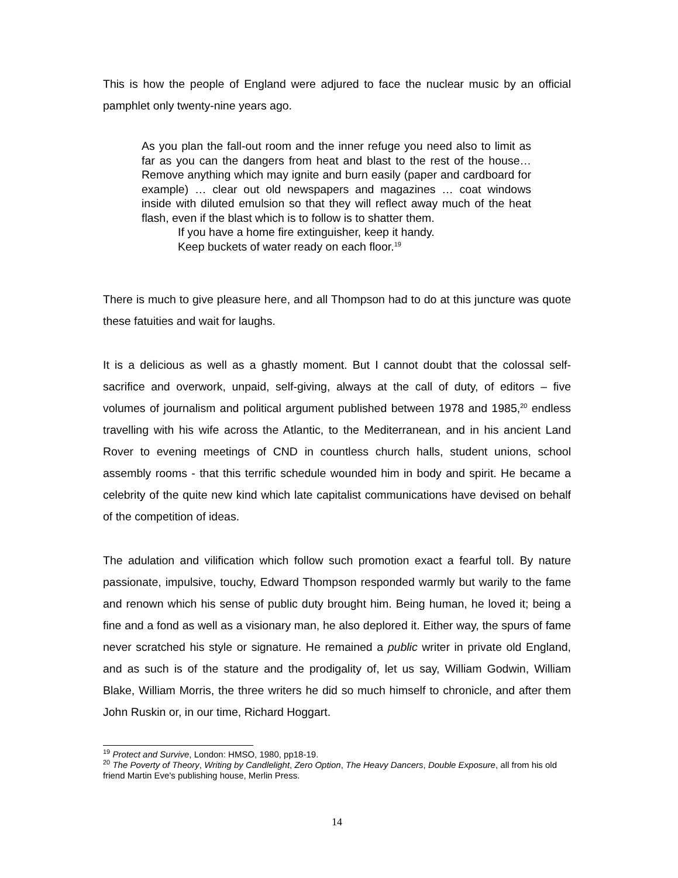This is how the people of England were adjured to face the nuclear music by an official pamphlet only twenty-nine years ago.
As you plan the fall-out room and the inner refuge you need also to limit as far as you can the dangers from heat and blast to the rest of the house… Remove anything which may ignite and burn easily (paper and cardboard for example) … clear out old newspapers and magazines … coat windows inside with diluted emulsion so that they will reflect away much of the heat flash, even if the blast which is to follow is to shatter them.
If you have a home fire extinguisher, keep it handy.
Keep buckets of water ready on each floor.<sup>19</sup>
There is much to give pleasure here, and all Thompson had to do at this juncture was quote these fatuities and wait for laughs.
It is a delicious as well as a ghastly moment. But I cannot doubt that the colossal self-sacrifice and overwork, unpaid, self-giving, always at the call of duty, of editors – five volumes of journalism and political argument published between 1978 and 1985,<sup>20</sup> endless travelling with his wife across the Atlantic, to the Mediterranean, and in his ancient Land Rover to evening meetings of CND in countless church halls, student unions, school assembly rooms - that this terrific schedule wounded him in body and spirit. He became a celebrity of the quite new kind which late capitalist communications have devised on behalf of the competition of ideas.
The adulation and vilification which follow such promotion exact a fearful toll. By nature passionate, impulsive, touchy, Edward Thompson responded warmly but warily to the fame and renown which his sense of public duty brought him. Being human, he loved it; being a fine and a fond as well as a visionary man, he also deplored it. Either way, the spurs of fame never scratched his style or signature. He remained a public writer in private old England, and as such is of the stature and the prodigality of, let us say, William Godwin, William Blake, William Morris, the three writers he did so much himself to chronicle, and after them John Ruskin or, in our time, Richard Hoggart.
<sup>19</sup> Protect and Survive, London: HMSO, 1980, pp18-19.
<sup>20</sup> The Poverty of Theory, Writing by Candlelight, Zero Option, The Heavy Dancers, Double Exposure, all from his old friend Martin Eve's publishing house, Merlin Press.
14